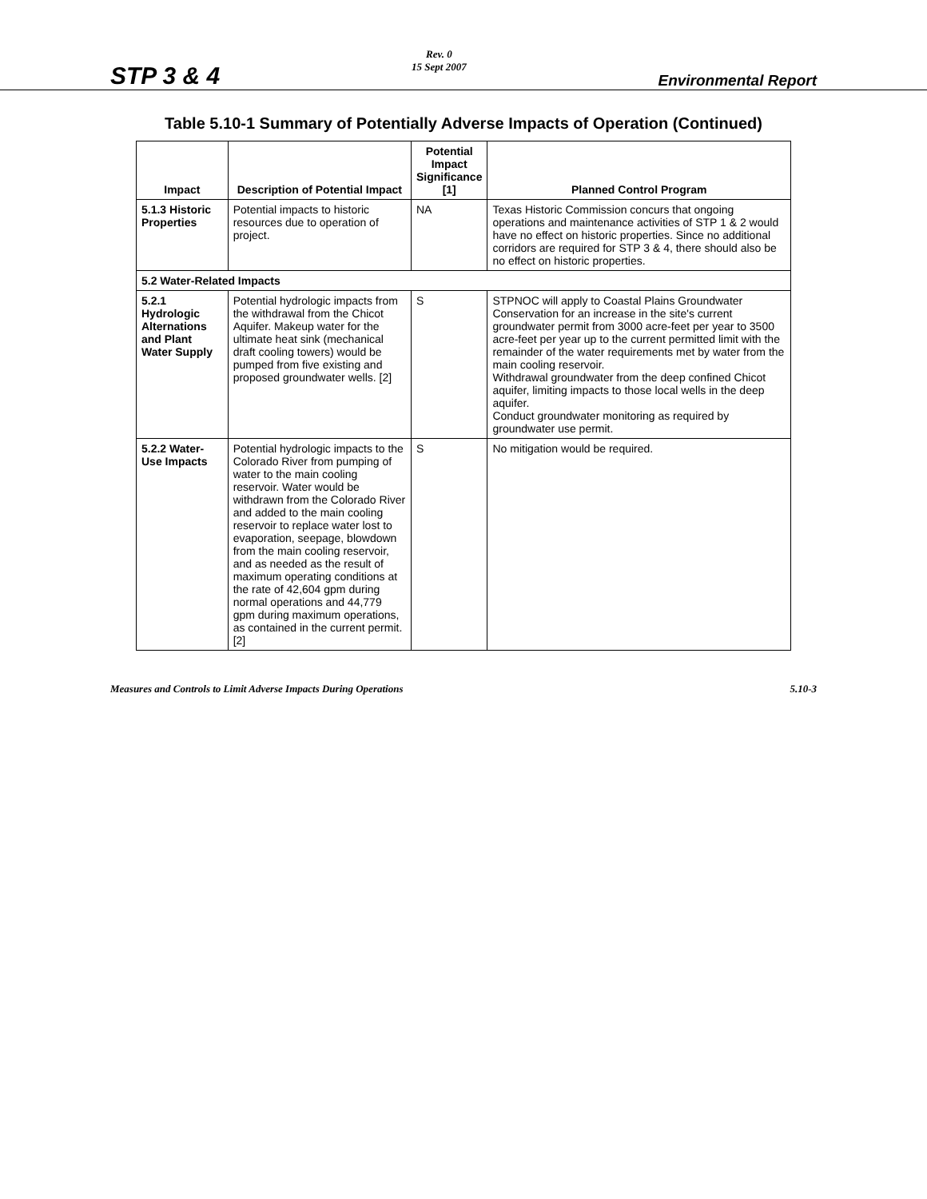STP 3 & 4 Rev. 0
15 Sept 2007 Environmental Report
Table 5.10-1 Summary of Potentially Adverse Impacts of Operation (Continued)
| Impact | Description of Potential Impact | Potential Impact Significance [1] | Planned Control Program |
| --- | --- | --- | --- |
| 5.1.3 Historic Properties | Potential impacts to historic resources due to operation of project. | NA | Texas Historic Commission concurs that ongoing operations and maintenance activities of STP 1 & 2 would have no effect on historic properties. Since no additional corridors are required for STP 3 & 4, there should also be no effect on historic properties. |
| 5.2 Water-Related Impacts | | | |
| 5.2.1 Hydrologic Alternations and Plant Water Supply | Potential hydrologic impacts from the withdrawal from the Chicot Aquifer. Makeup water for the ultimate heat sink (mechanical draft cooling towers) would be pumped from five existing and proposed groundwater wells. [2] | S | STPNOC will apply to Coastal Plains Groundwater Conservation for an increase in the site's current groundwater permit from 3000 acre-feet per year to 3500 acre-feet per year up to the current permitted limit with the remainder of the water requirements met by water from the main cooling reservoir. Withdrawal groundwater from the deep confined Chicot aquifer, limiting impacts to those local wells in the deep aquifer. Conduct groundwater monitoring as required by groundwater use permit. |
| 5.2.2 Water-Use Impacts | Potential hydrologic impacts to the Colorado River from pumping of water to the main cooling reservoir. Water would be withdrawn from the Colorado River and added to the main cooling reservoir to replace water lost to evaporation, seepage, blowdown from the main cooling reservoir, and as needed as the result of maximum operating conditions at the rate of 42,604 gpm during normal operations and 44,779 gpm during maximum operations, as contained in the current permit. [2] | S | No mitigation would be required. |
Measures and Controls to Limit Adverse Impacts During Operations 5.10-3